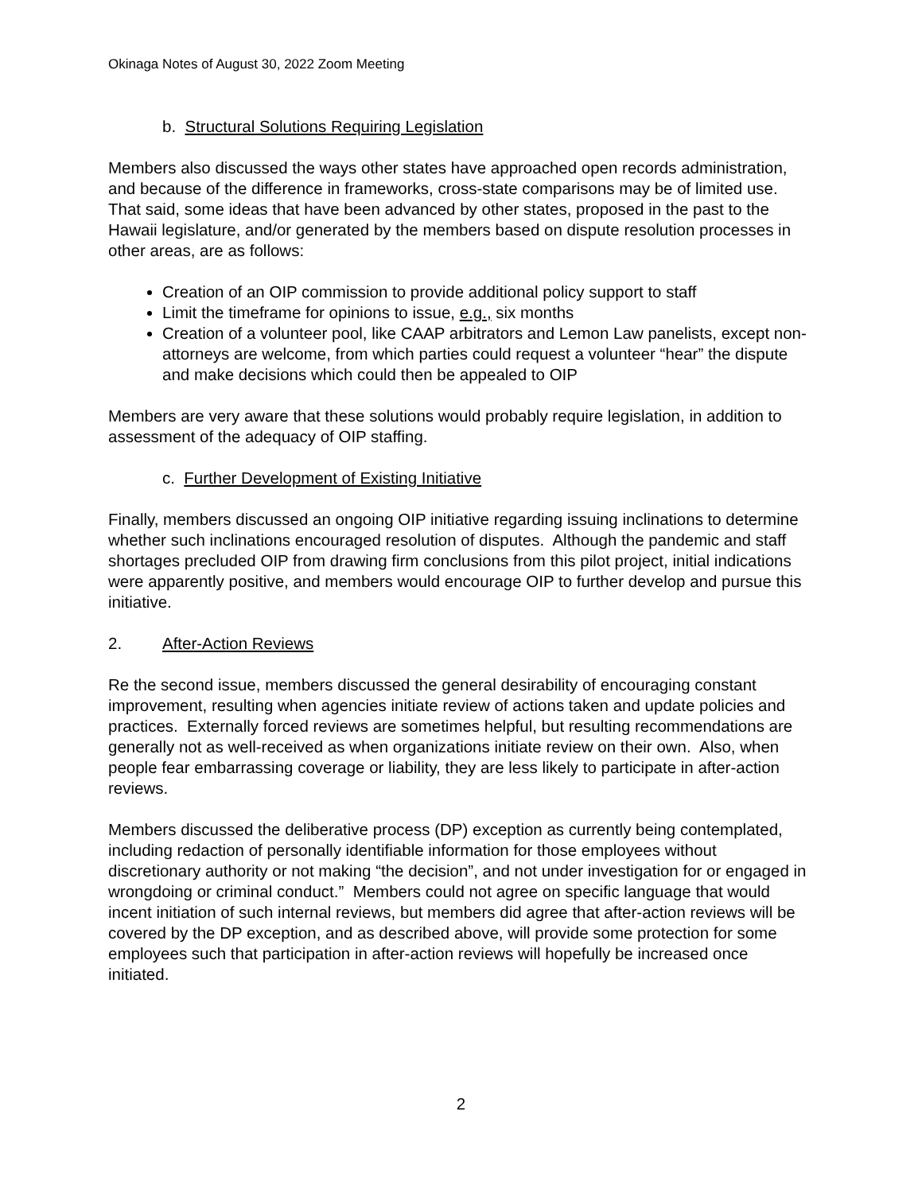Okinaga Notes of August 30, 2022 Zoom Meeting
b. Structural Solutions Requiring Legislation
Members also discussed the ways other states have approached open records administration, and because of the difference in frameworks, cross-state comparisons may be of limited use. That said, some ideas that have been advanced by other states, proposed in the past to the Hawaii legislature, and/or generated by the members based on dispute resolution processes in other areas, are as follows:
Creation of an OIP commission to provide additional policy support to staff
Limit the timeframe for opinions to issue, e.g., six months
Creation of a volunteer pool, like CAAP arbitrators and Lemon Law panelists, except non-attorneys are welcome, from which parties could request a volunteer “hear” the dispute and make decisions which could then be appealed to OIP
Members are very aware that these solutions would probably require legislation, in addition to assessment of the adequacy of OIP staffing.
c. Further Development of Existing Initiative
Finally, members discussed an ongoing OIP initiative regarding issuing inclinations to determine whether such inclinations encouraged resolution of disputes. Although the pandemic and staff shortages precluded OIP from drawing firm conclusions from this pilot project, initial indications were apparently positive, and members would encourage OIP to further develop and pursue this initiative.
2. After-Action Reviews
Re the second issue, members discussed the general desirability of encouraging constant improvement, resulting when agencies initiate review of actions taken and update policies and practices. Externally forced reviews are sometimes helpful, but resulting recommendations are generally not as well-received as when organizations initiate review on their own. Also, when people fear embarrassing coverage or liability, they are less likely to participate in after-action reviews.
Members discussed the deliberative process (DP) exception as currently being contemplated, including redaction of personally identifiable information for those employees without discretionary authority or not making “the decision”, and not under investigation for or engaged in wrongdoing or criminal conduct.” Members could not agree on specific language that would incent initiation of such internal reviews, but members did agree that after-action reviews will be covered by the DP exception, and as described above, will provide some protection for some employees such that participation in after-action reviews will hopefully be increased once initiated.
2